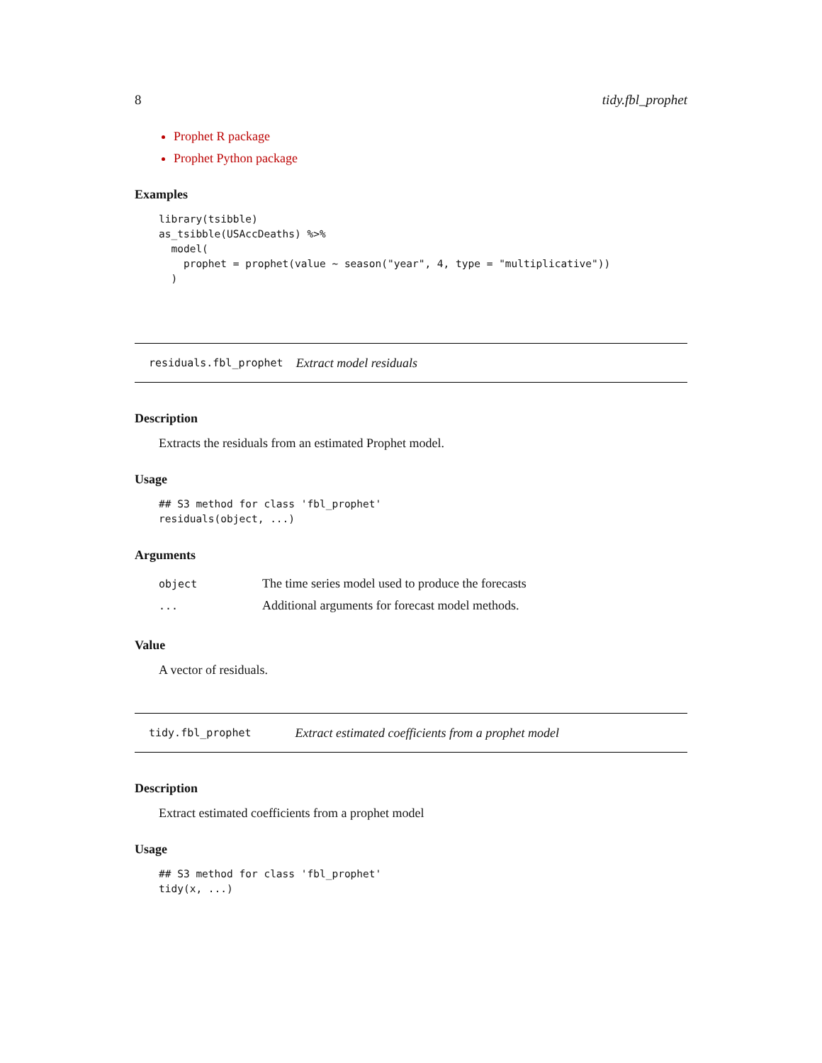8 tidy.fbl_prophet
Prophet R package
Prophet Python package
Examples
library(tsibble)
as_tsibble(USAccDeaths) %>%
  model(
    prophet = prophet(value ~ season("year", 4, type = "multiplicative"))
  )
residuals.fbl_prophet Extract model residuals
Description
Extracts the residuals from an estimated Prophet model.
Usage
## S3 method for class 'fbl_prophet'
residuals(object, ...)
Arguments
| object | The time series model used to produce the forecasts |
| ... | Additional arguments for forecast model methods. |
Value
A vector of residuals.
tidy.fbl_prophet Extract estimated coefficients from a prophet model
Description
Extract estimated coefficients from a prophet model
Usage
## S3 method for class 'fbl_prophet'
tidy(x, ...)